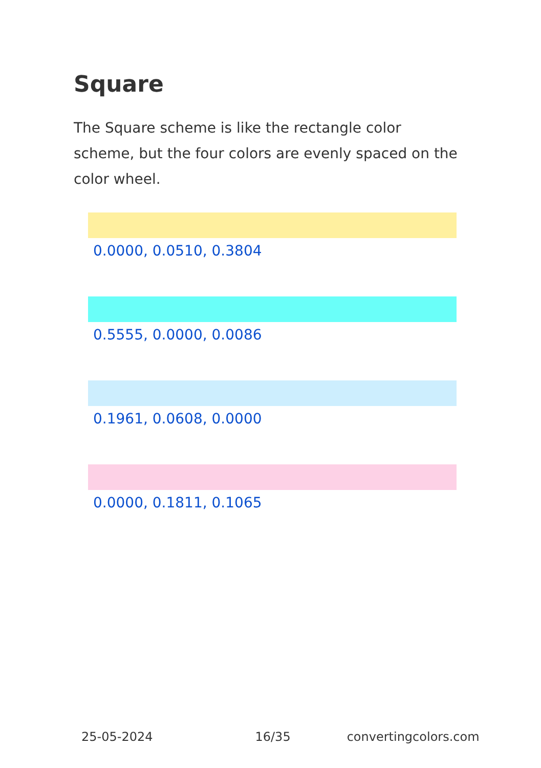Square
The Square scheme is like the rectangle color scheme, but the four colors are evenly spaced on the color wheel.
0.0000, 0.0510, 0.3804
0.5555, 0.0000, 0.0086
0.1961, 0.0608, 0.0000
0.0000, 0.1811, 0.1065
25-05-2024 16/35 convertingcolors.com